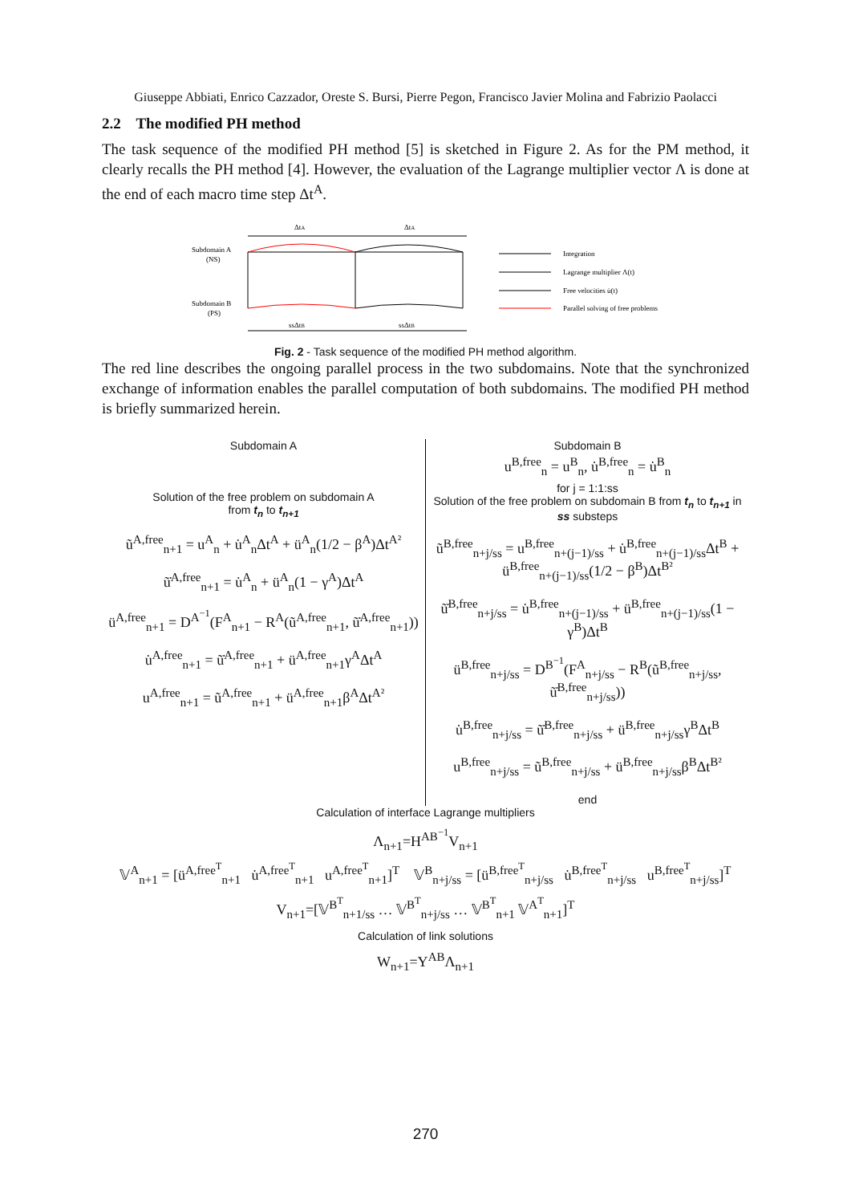Giuseppe Abbiati, Enrico Cazzador, Oreste S. Bursi, Pierre Pegon, Francisco Javier Molina and Fabrizio Paolacci
2.2 The modified PH method
The task sequence of the modified PH method [5] is sketched in Figure 2. As for the PM method, it clearly recalls the PH method [4]. However, the evaluation of the Lagrange multiplier vector Λ is done at the end of each macro time step Δt<sup>A</sup>.
ΔtA
ΔtA
Subdomain A
(NS)
Subdomain B
(PS)
ssΔtB
ssΔtB
Integration
Lagrange multiplier Λ(t)
Free velocities u̇(t)
Parallel solving of free problems
Fig. 2 - Task sequence of the modified PH method algorithm.
The red line describes the ongoing parallel process in the two subdomains. Note that the synchronized exchange of information enables the parallel computation of both subdomains. The modified PH method is briefly summarized herein.
Subdomain A
Solution of the free problem on subdomain A
from t<sub>n</sub> to t<sub>n+1</sub>
ũ<sup>A,free</sup><sub>n+1</sub> = u<sup>A</sup><sub>n</sub> + u̇<sup>A</sup><sub>n</sub>Δt<sup>A</sup> + ü<sup>A</sup><sub>n</sub>(1/2 − β<sup>A</sup>)Δt<sup>A²</sup>
ũ̇<sup>A,free</sup><sub>n+1</sub> = u̇<sup>A</sup><sub>n</sub> + ü<sup>A</sup><sub>n</sub>(1 − γ<sup>A</sup>)Δt<sup>A</sup>
ü<sup>A,free</sup><sub>n+1</sub> = D<sup>A<sup>−1</sup></sup>(F<sup>A</sup><sub>n+1</sub> − R<sup>A</sup>(ũ<sup>A,free</sup><sub>n+1</sub>, ũ̇<sup>A,free</sup><sub>n+1</sub>))
u̇<sup>A,free</sup><sub>n+1</sub> = ũ̇<sup>A,free</sup><sub>n+1</sub> + ü<sup>A,free</sup><sub>n+1</sub>γ<sup>A</sup>Δt<sup>A</sup>
u<sup>A,free</sup><sub>n+1</sub> = ũ<sup>A,free</sup><sub>n+1</sub> + ü<sup>A,free</sup><sub>n+1</sub>β<sup>A</sup>Δt<sup>A²</sup>
Subdomain B
u<sup>B,free</sup><sub>n</sub> = u<sup>B</sup><sub>n</sub>, u̇<sup>B,free</sup><sub>n</sub> = u̇<sup>B</sup><sub>n</sub>
for j = 1:1:ss
Solution of the free problem on subdomain B from t<sub>n</sub> to t<sub>n+1</sub> in ss substeps
ũ<sup>B,free</sup><sub>n+j/ss</sub> = u<sup>B,free</sup><sub>n+(j−1)/ss</sub> + u̇<sup>B,free</sup><sub>n+(j−1)/ss</sub>Δt<sup>B</sup> + ü<sup>B,free</sup><sub>n+(j−1)/ss</sub>(1/2 − β<sup>B</sup>)Δt<sup>B²</sup>
ũ̇<sup>B,free</sup><sub>n+j/ss</sub> = u̇<sup>B,free</sup><sub>n+(j−1)/ss</sub> + ü<sup>B,free</sup><sub>n+(j−1)/ss</sub>(1 − γ<sup>B</sup>)Δt<sup>B</sup>
ü<sup>B,free</sup><sub>n+j/ss</sub> = D<sup>B<sup>−1</sup></sup>(F<sup>A</sup><sub>n+j/ss</sub> − R<sup>B</sup>(ũ<sup>B,free</sup><sub>n+j/ss</sub>, ũ̇<sup>B,free</sup><sub>n+j/ss</sub>))
u̇<sup>B,free</sup><sub>n+j/ss</sub> = ũ̇<sup>B,free</sup><sub>n+j/ss</sub> + ü<sup>B,free</sup><sub>n+j/ss</sub>γ<sup>B</sup>Δt<sup>B</sup>
u<sup>B,free</sup><sub>n+j/ss</sub> = ũ<sup>B,free</sup><sub>n+j/ss</sub> + ü<sup>B,free</sup><sub>n+j/ss</sub>β<sup>B</sup>Δt<sup>B²</sup>
end
Calculation of interface Lagrange multipliers
Λ<sub>n+1</sub>=H<sup>AB<sup>−1</sup></sup>V<sub>n+1</sub>
𝕍<sup>A</sup><sub>n+1</sub> = [ü<sup>A,free<sup>T</sup></sup><sub>n+1</sub> u̇<sup>A,free<sup>T</sup></sup><sub>n+1</sub> u<sup>A,free<sup>T</sup></sup><sub>n+1</sub>]<sup>T</sup> 𝕍<sup>B</sup><sub>n+j/ss</sub> = [ü<sup>B,free<sup>T</sup></sup><sub>n+j/ss</sub> u̇<sup>B,free<sup>T</sup></sup><sub>n+j/ss</sub> u<sup>B,free<sup>T</sup></sup><sub>n+j/ss</sub>]<sup>T</sup>
V<sub>n+1</sub>=[𝕍<sup>B<sup>T</sup></sup><sub>n+1/ss</sub> … 𝕍<sup>B<sup>T</sup></sup><sub>n+j/ss</sub> … 𝕍<sup>B<sup>T</sup></sup><sub>n+1</sub> 𝕍<sup>A<sup>T</sup></sup><sub>n+1</sub>]<sup>T</sup>
Calculation of link solutions
W<sub>n+1</sub>=Y<sup>AB</sup>Λ<sub>n+1</sub>
270